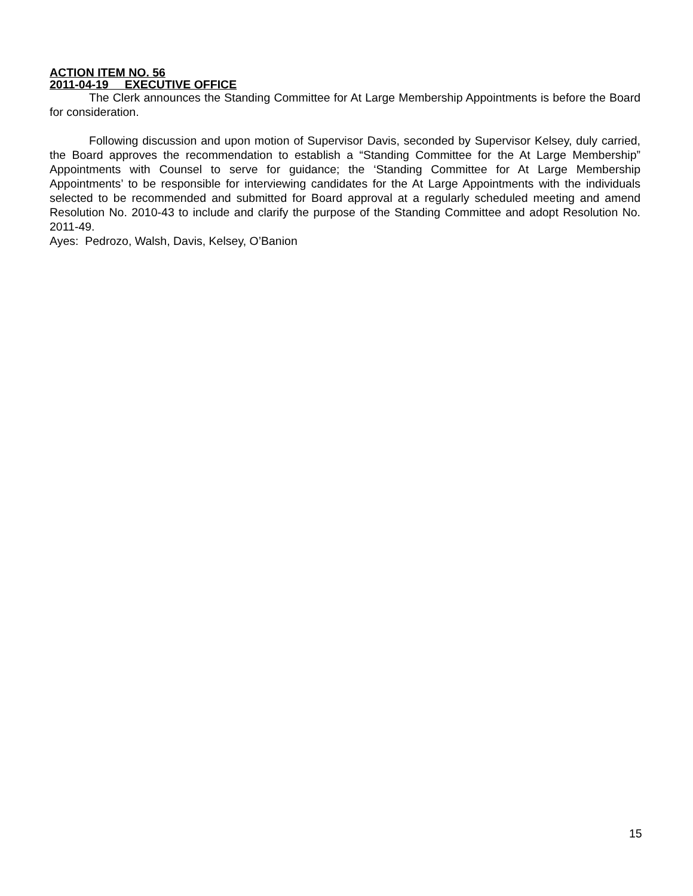ACTION ITEM NO. 56
2011-04-19 EXECUTIVE OFFICE
The Clerk announces the Standing Committee for At Large Membership Appointments is before the Board for consideration.
Following discussion and upon motion of Supervisor Davis, seconded by Supervisor Kelsey, duly carried, the Board approves the recommendation to establish a “Standing Committee for the At Large Membership” Appointments with Counsel to serve for guidance; the ‘Standing Committee for At Large Membership Appointments’ to be responsible for interviewing candidates for the At Large Appointments with the individuals selected to be recommended and submitted for Board approval at a regularly scheduled meeting and amend Resolution No. 2010-43 to include and clarify the purpose of the Standing Committee and adopt Resolution No. 2011-49.
Ayes: Pedrozo, Walsh, Davis, Kelsey, O’Banion
15